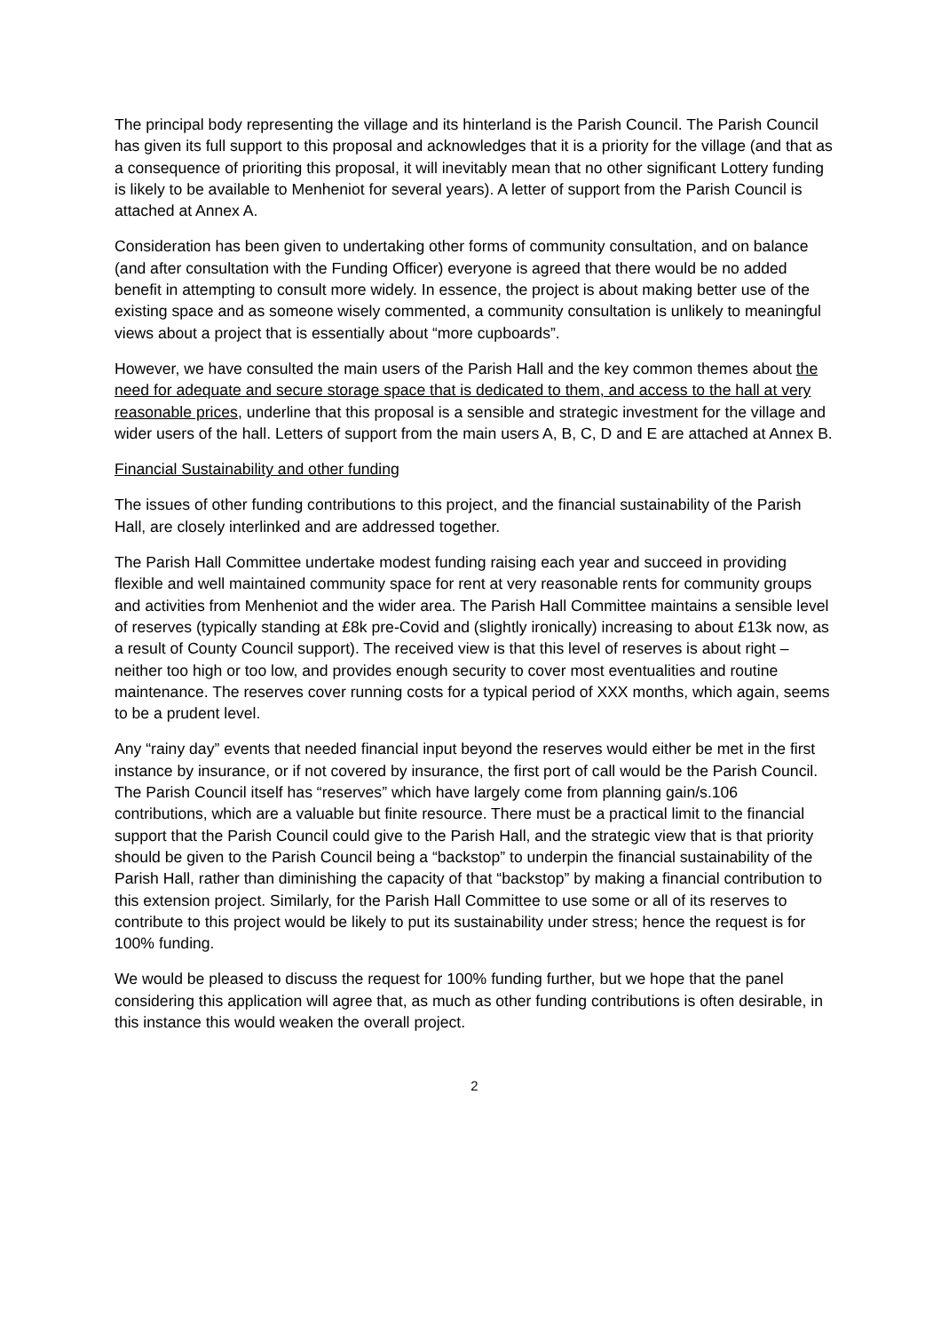The principal body representing the village and its hinterland is the Parish Council. The Parish Council has given its full support to this proposal and acknowledges that it is a priority for the village (and that as a consequence of prioriting this proposal, it will inevitably mean that no other significant Lottery funding is likely to be available to Menheniot for several years). A letter of support from the Parish Council is attached at Annex A.
Consideration has been given to undertaking other forms of community consultation, and on balance (and after consultation with the Funding Officer) everyone is agreed that there would be no added benefit in attempting to consult more widely. In essence, the project is about making better use of the existing space and as someone wisely commented, a community consultation is unlikely to meaningful views about a project that is essentially about “more cupboards”.
However, we have consulted the main users of the Parish Hall and the key common themes about the need for adequate and secure storage space that is dedicated to them, and access to the hall at very reasonable prices, underline that this proposal is a sensible and strategic investment for the village and wider users of the hall. Letters of support from the main users A, B, C, D and E are attached at Annex B.
Financial Sustainability and other funding
The issues of other funding contributions to this project, and the financial sustainability of the Parish Hall, are closely interlinked and are addressed together.
The Parish Hall Committee undertake modest funding raising each year and succeed in providing flexible and well maintained community space for rent at very reasonable rents for community groups and activities from Menheniot and the wider area. The Parish Hall Committee maintains a sensible level of reserves (typically standing at £8k pre-Covid and (slightly ironically) increasing to about £13k now, as a result of County Council support). The received view is that this level of reserves is about right – neither too high or too low, and provides enough security to cover most eventualities and routine maintenance. The reserves cover running costs for a typical period of XXX months, which again, seems to be a prudent level.
Any “rainy day” events that needed financial input beyond the reserves would either be met in the first instance by insurance, or if not covered by insurance, the first port of call would be the Parish Council. The Parish Council itself has “reserves” which have largely come from planning gain/s.106 contributions, which are a valuable but finite resource. There must be a practical limit to the financial support that the Parish Council could give to the Parish Hall, and the strategic view that is that priority should be given to the Parish Council being a “backstop” to underpin the financial sustainability of the Parish Hall, rather than diminishing the capacity of that “backstop” by making a financial contribution to this extension project. Similarly, for the Parish Hall Committee to use some or all of its reserves to contribute to this project would be likely to put its sustainability under stress; hence the request is for 100% funding.
We would be pleased to discuss the request for 100% funding further, but we hope that the panel considering this application will agree that, as much as other funding contributions is often desirable, in this instance this would weaken the overall project.
2